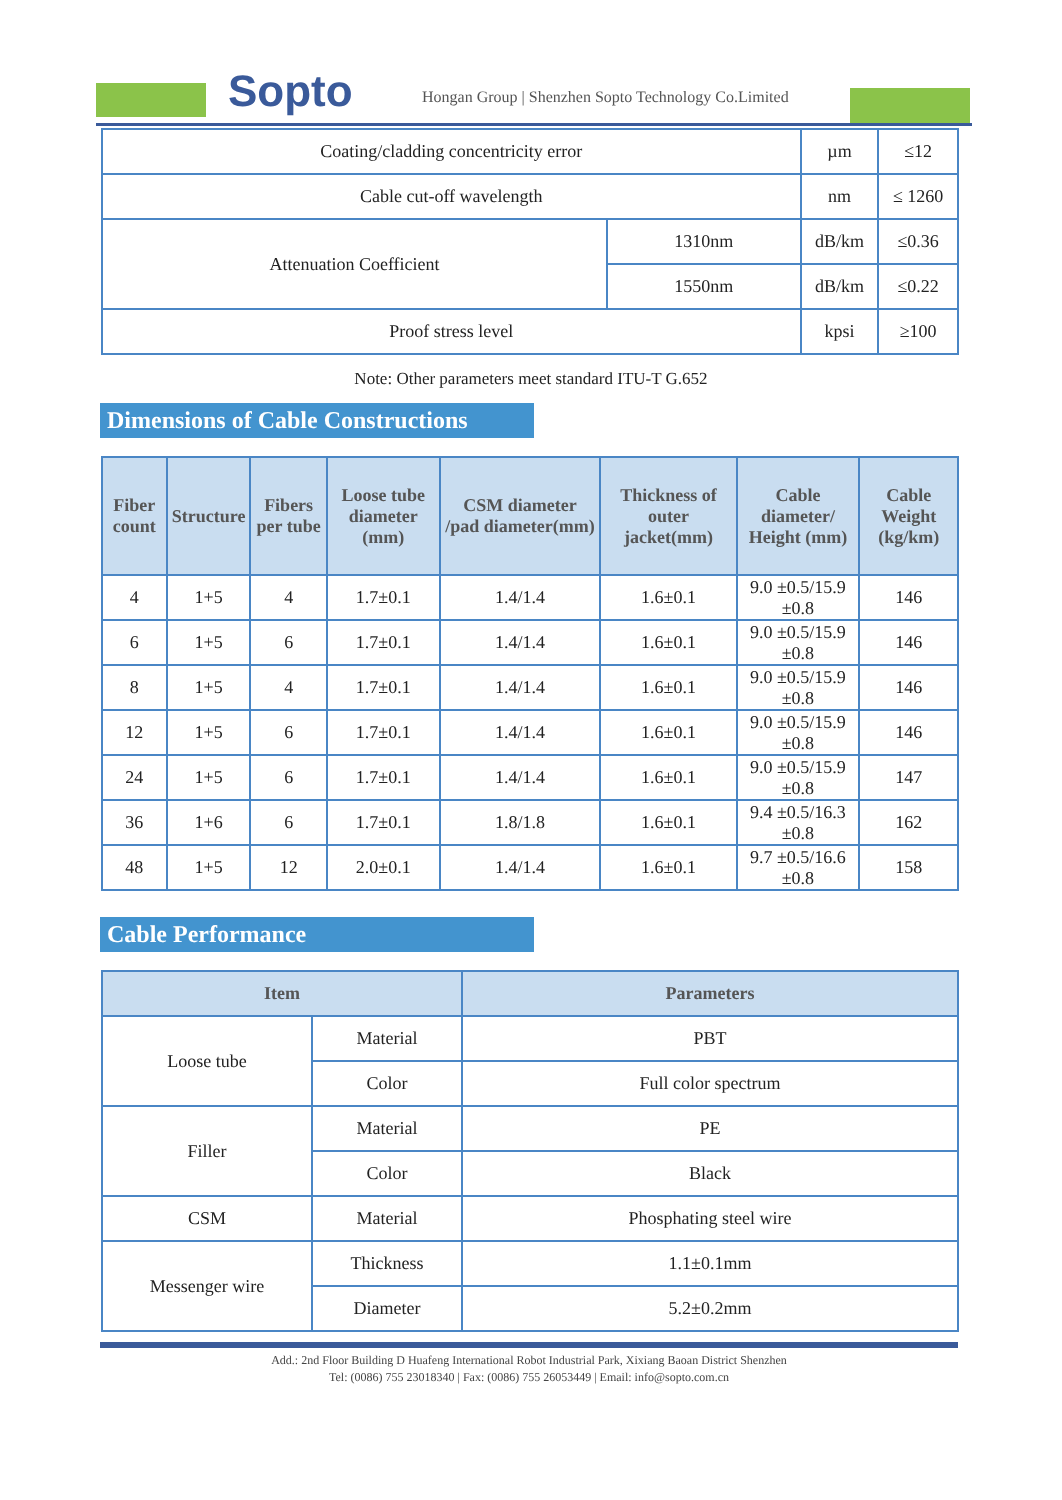Sopto
Hongan Group | Shenzhen Sopto Technology Co.Limited
| Coating/cladding concentricity error | | µm | ≤12 |
| Cable cut-off wavelength | | nm | ≤ 1260 |
| Attenuation Coefficient | 1310nm | dB/km | ≤0.36 |
| | 1550nm | dB/km | ≤0.22 |
| Proof stress level | | kpsi | ≥100 |
Note: Other parameters meet standard ITU-T G.652
Dimensions of Cable Constructions
| Fiber count | Structure | Fibers per tube | Loose tube diameter (mm) | CSM diameter /pad diameter(mm) | Thickness of outer jacket(mm) | Cable diameter/ Height (mm) | Cable Weight (kg/km) |
| --- | --- | --- | --- | --- | --- | --- | --- |
| 4 | 1+5 | 4 | 1.7±0.1 | 1.4/1.4 | 1.6±0.1 | 9.0 ±0.5/15.9 ±0.8 | 146 |
| 6 | 1+5 | 6 | 1.7±0.1 | 1.4/1.4 | 1.6±0.1 | 9.0 ±0.5/15.9 ±0.8 | 146 |
| 8 | 1+5 | 4 | 1.7±0.1 | 1.4/1.4 | 1.6±0.1 | 9.0 ±0.5/15.9 ±0.8 | 146 |
| 12 | 1+5 | 6 | 1.7±0.1 | 1.4/1.4 | 1.6±0.1 | 9.0 ±0.5/15.9 ±0.8 | 146 |
| 24 | 1+5 | 6 | 1.7±0.1 | 1.4/1.4 | 1.6±0.1 | 9.0 ±0.5/15.9 ±0.8 | 147 |
| 36 | 1+6 | 6 | 1.7±0.1 | 1.8/1.8 | 1.6±0.1 | 9.4 ±0.5/16.3 ±0.8 | 162 |
| 48 | 1+5 | 12 | 2.0±0.1 | 1.4/1.4 | 1.6±0.1 | 9.7 ±0.5/16.6 ±0.8 | 158 |
Cable Performance
| Item | | Parameters |
| --- | --- | --- |
| Loose tube | Material | PBT |
| | Color | Full color spectrum |
| Filler | Material | PE |
| | Color | Black |
| CSM | Material | Phosphating steel wire |
| Messenger wire | Thickness | 1.1±0.1mm |
| | Diameter | 5.2±0.2mm |
Add.: 2nd Floor Building D Huafeng International Robot Industrial Park, Xixiang Baoan District Shenzhen
Tel: (0086) 755 23018340 | Fax: (0086) 755 26053449 | Email: info@sopto.com.cn